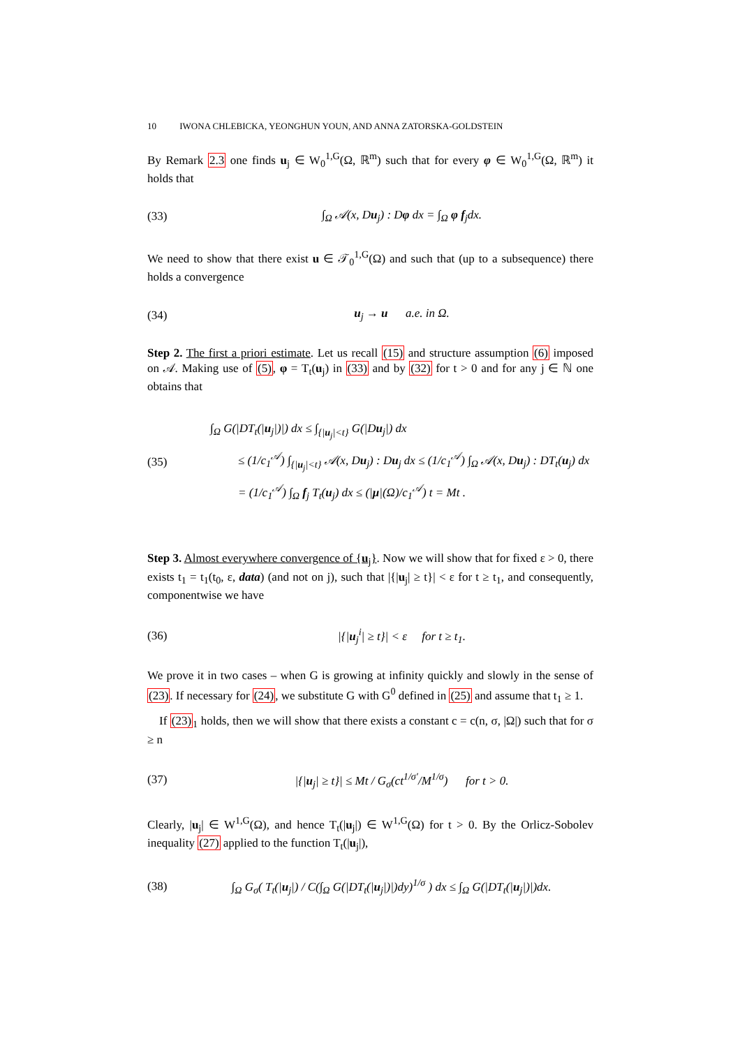10 IWONA CHLEBICKA, YEONGHUN YOUN, AND ANNA ZATORSKA-GOLDSTEIN
By Remark 2.3 one finds u<sub>j</sub> ∈ W<sub>0</sub><sup>1,G</sup>(Ω, ℝ<sup>m</sup>) such that for every φ ∈ W<sub>0</sub><sup>1,G</sup>(Ω, ℝ<sup>m</sup>) it holds that
(33) ∫<sub>Ω</sub> 𝒜(x, Du<sub>j</sub>) : Dφ dx = ∫<sub>Ω</sub> φ f<sub>j</sub>dx.
We need to show that there exist u ∈ 𝒯<sub>0</sub><sup>1,G</sup>(Ω) and such that (up to a subsequence) there holds a convergence
(34) u<sub>j</sub> → u a.e. in Ω.
Step 2. The first a priori estimate. Let us recall (15) and structure assumption (6) imposed on 𝒜. Making use of (5), φ = T<sub>t</sub>(u<sub>j</sub>) in (33) and by (32) for t > 0 and for any j ∈ ℕ one obtains that
(35)
∫<sub>Ω</sub> G(|DT<sub>t</sub>(|u<sub>j</sub>|)|) dx ≤ ∫<sub>{|u<sub>j</sub>|<t}</sub> G(|Du<sub>j</sub>|) dx
≤ (1/c<sub>1</sub><sup>𝒜</sup>) ∫<sub>{|u<sub>j</sub>|<t}</sub> 𝒜(x, Du<sub>j</sub>) : Du<sub>j</sub> dx ≤ (1/c<sub>1</sub><sup>𝒜</sup>) ∫<sub>Ω</sub> 𝒜(x, Du<sub>j</sub>) : DT<sub>t</sub>(u<sub>j</sub>) dx
= (1/c<sub>1</sub><sup>𝒜</sup>) ∫<sub>Ω</sub> f<sub>j</sub> T<sub>t</sub>(u<sub>j</sub>) dx ≤ (|μ|(Ω)/c<sub>1</sub><sup>𝒜</sup>) t = Mt .
Step 3. Almost everywhere convergence of {u<sub>j</sub>}. Now we will show that for fixed ε > 0, there exists t<sub>1</sub> = t<sub>1</sub>(t<sub>0</sub>, ε, data) (and not on j), such that |{|u<sub>j</sub>| ≥ t}| < ε for t ≥ t<sub>1</sub>, and consequently, componentwise we have
(36) |{|u<sub>j</sub><sup>i</sup>| ≥ t}| < ε for t ≥ t<sub>1</sub>.
We prove it in two cases – when G is growing at infinity quickly and slowly in the sense of (23). If necessary for (24), we substitute G with G<sup>0</sup> defined in (25) and assume that t<sub>1</sub> ≥ 1.
If (23)<sub>1</sub> holds, then we will show that there exists a constant c = c(n, σ, |Ω|) such that for σ ≥ n
(37) |{|u<sub>j</sub>| ≥ t}| ≤ Mt / G<sub>σ</sub>(ct<sup>1/σ′</sup>/M<sup>1/σ</sup>) for t > 0.
Clearly, |u<sub>j</sub>| ∈ W<sup>1,G</sup>(Ω), and hence T<sub>t</sub>(|u<sub>j</sub>|) ∈ W<sup>1,G</sup>(Ω) for t > 0. By the Orlicz-Sobolev inequality (27) applied to the function T<sub>t</sub>(|u<sub>j</sub>|),
(38) ∫<sub>Ω</sub> G<sub>σ</sub>( T<sub>t</sub>(|u<sub>j</sub>|) / C(∫<sub>Ω</sub> G(|DT<sub>t</sub>(|u<sub>j</sub>|)|)dy)<sup>1/σ</sup> ) dx ≤ ∫<sub>Ω</sub> G(|DT<sub>t</sub>(|u<sub>j</sub>|)|)dx.